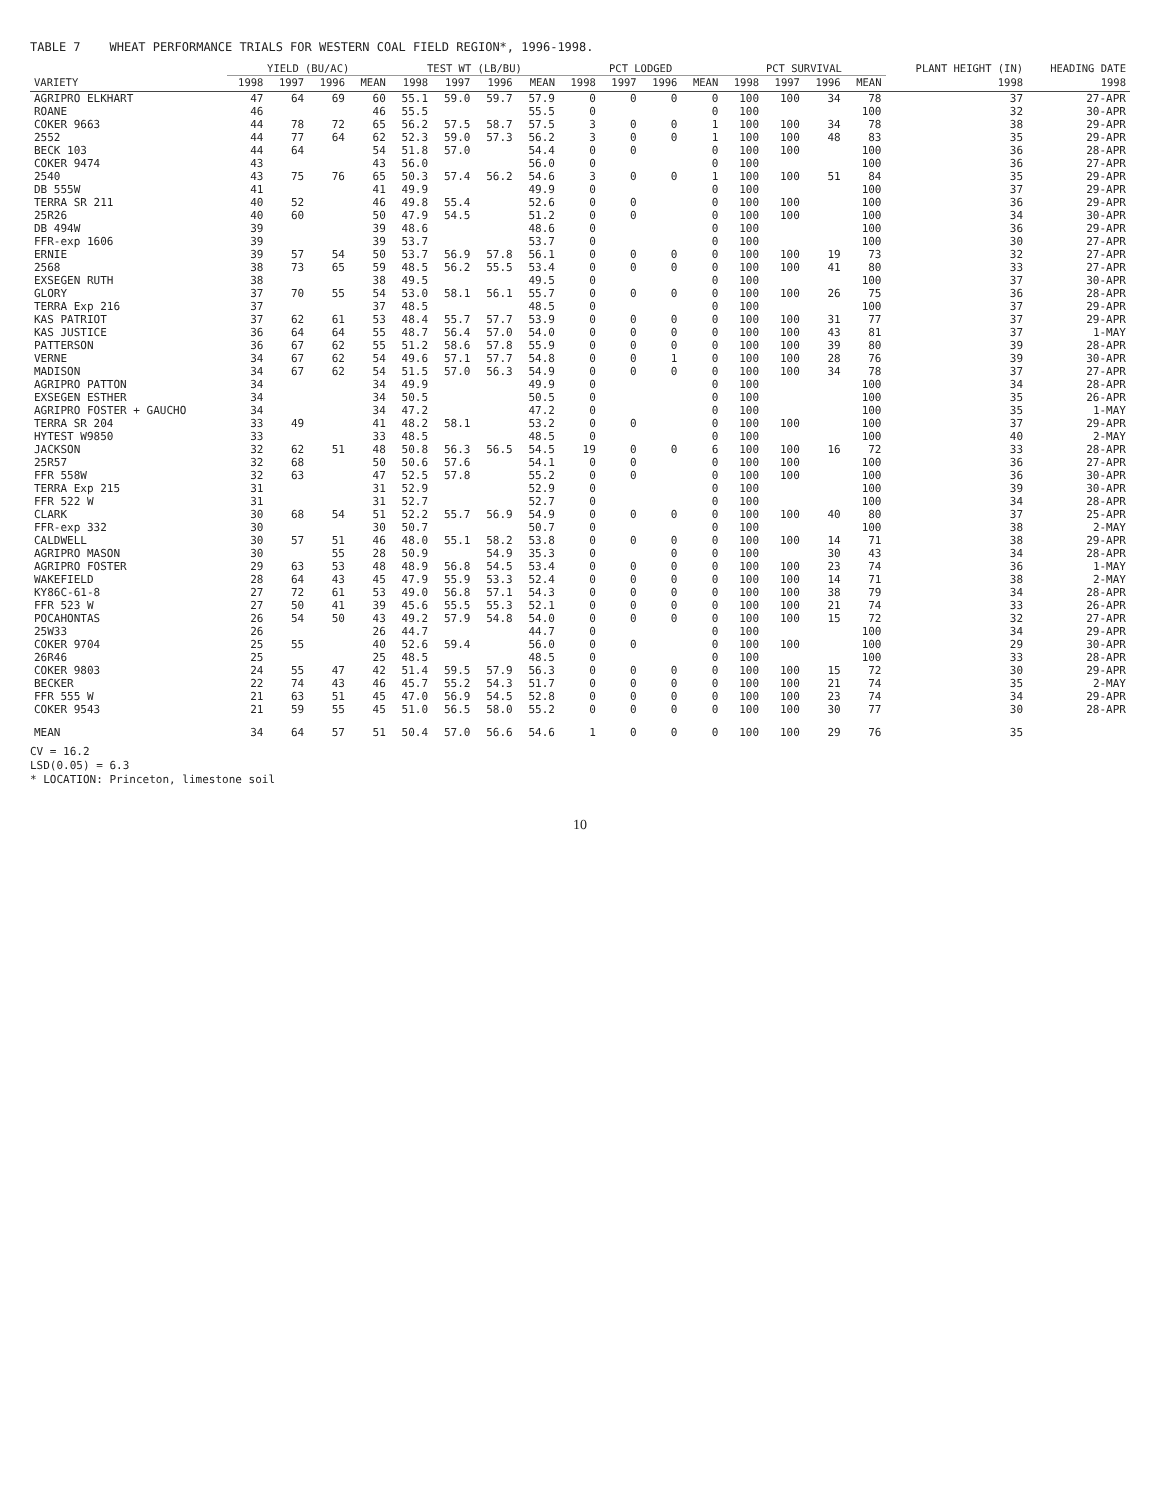TABLE 7 WHEAT PERFORMANCE TRIALS FOR WESTERN COAL FIELD REGION*, 1996-1998.
| | YIELD (BU/AC) | | | | TEST WT (LB/BU) | | | | PCT LODGED | | | | PCT SURVIVAL | | | | PLANT HEIGHT (IN) | HEADING DATE |
| --- | --- | --- | --- | --- | --- | --- | --- | --- | --- | --- | --- | --- | --- | --- | --- | --- | --- | --- |
| VARIETY | 1998 | 1997 | 1996 | MEAN | 1998 | 1997 | 1996 | MEAN | 1998 | 1997 | 1996 | MEAN | 1998 | 1997 | 1996 | MEAN | 1998 | 1998 |
| AGRIPRO ELKHART | 47 | 64 | 69 | 60 | 55.1 | 59.0 | 59.7 | 57.9 | 0 | 0 | 0 | 0 | 100 | 100 | 34 | 78 | 37 | 27-APR |
| ROANE | 46 | | | 46 | 55.5 | | | 55.5 | 0 | | | 0 | 100 | | | 100 | 32 | 30-APR |
| COKER 9663 | 44 | 78 | 72 | 65 | 56.2 | 57.5 | 58.7 | 57.5 | 3 | 0 | 0 | 1 | 100 | 100 | 34 | 78 | 38 | 29-APR |
| 2552 | 44 | 77 | 64 | 62 | 52.3 | 59.0 | 57.3 | 56.2 | 3 | 0 | 0 | 1 | 100 | 100 | 48 | 83 | 35 | 29-APR |
| BECK 103 | 44 | 64 | | 54 | 51.8 | 57.0 | | 54.4 | 0 | 0 | | 0 | 100 | 100 | | 100 | 36 | 28-APR |
| COKER 9474 | 43 | | | 43 | 56.0 | | | 56.0 | 0 | | | 0 | 100 | | | 100 | 36 | 27-APR |
| 2540 | 43 | 75 | 76 | 65 | 50.3 | 57.4 | 56.2 | 54.6 | 3 | 0 | 0 | 1 | 100 | 100 | 51 | 84 | 35 | 29-APR |
| DB 555W | 41 | | | 41 | 49.9 | | | 49.9 | 0 | | | 0 | 100 | | | 100 | 37 | 29-APR |
| TERRA SR 211 | 40 | 52 | | 46 | 49.8 | 55.4 | | 52.6 | 0 | 0 | | 0 | 100 | 100 | | 100 | 36 | 29-APR |
| 25R26 | 40 | 60 | | 50 | 47.9 | 54.5 | | 51.2 | 0 | 0 | | 0 | 100 | 100 | | 100 | 34 | 30-APR |
| DB 494W | 39 | | | 39 | 48.6 | | | 48.6 | 0 | | | 0 | 100 | | | 100 | 36 | 29-APR |
| FFR-exp 1606 | 39 | | | 39 | 53.7 | | | 53.7 | 0 | | | 0 | 100 | | | 100 | 30 | 27-APR |
| ERNIE | 39 | 57 | 54 | 50 | 53.7 | 56.9 | 57.8 | 56.1 | 0 | 0 | 0 | 0 | 100 | 100 | 19 | 73 | 32 | 27-APR |
| 2568 | 38 | 73 | 65 | 59 | 48.5 | 56.2 | 55.5 | 53.4 | 0 | 0 | 0 | 0 | 100 | 100 | 41 | 80 | 33 | 27-APR |
| EXSEGEN RUTH | 38 | | | 38 | 49.5 | | | 49.5 | 0 | | | 0 | 100 | | | 100 | 37 | 30-APR |
| GLORY | 37 | 70 | 55 | 54 | 53.0 | 58.1 | 56.1 | 55.7 | 0 | 0 | 0 | 0 | 100 | 100 | 26 | 75 | 36 | 28-APR |
| TERRA Exp 216 | 37 | | | 37 | 48.5 | | | 48.5 | 0 | | | 0 | 100 | | | 100 | 37 | 29-APR |
| KAS PATRIOT | 37 | 62 | 61 | 53 | 48.4 | 55.7 | 57.7 | 53.9 | 0 | 0 | 0 | 0 | 100 | 100 | 31 | 77 | 37 | 29-APR |
| KAS JUSTICE | 36 | 64 | 64 | 55 | 48.7 | 56.4 | 57.0 | 54.0 | 0 | 0 | 0 | 0 | 100 | 100 | 43 | 81 | 37 | 1-MAY |
| PATTERSON | 36 | 67 | 62 | 55 | 51.2 | 58.6 | 57.8 | 55.9 | 0 | 0 | 0 | 0 | 100 | 100 | 39 | 80 | 39 | 28-APR |
| VERNE | 34 | 67 | 62 | 54 | 49.6 | 57.1 | 57.7 | 54.8 | 0 | 0 | 1 | 0 | 100 | 100 | 28 | 76 | 39 | 30-APR |
| MADISON | 34 | 67 | 62 | 54 | 51.5 | 57.0 | 56.3 | 54.9 | 0 | 0 | 0 | 0 | 100 | 100 | 34 | 78 | 37 | 27-APR |
| AGRIPRO PATTON | 34 | | | 34 | 49.9 | | | 49.9 | 0 | | | 0 | 100 | | | 100 | 34 | 28-APR |
| EXSEGEN ESTHER | 34 | | | 34 | 50.5 | | | 50.5 | 0 | | | 0 | 100 | | | 100 | 35 | 26-APR |
| AGRIPRO FOSTER + GAUCHO | 34 | | | 34 | 47.2 | | | 47.2 | 0 | | | 0 | 100 | | | 100 | 35 | 1-MAY |
| TERRA SR 204 | 33 | 49 | | 41 | 48.2 | 58.1 | | 53.2 | 0 | 0 | | 0 | 100 | 100 | | 100 | 37 | 29-APR |
| HYTEST W9850 | 33 | | | 33 | 48.5 | | | 48.5 | 0 | | | 0 | 100 | | | 100 | 40 | 2-MAY |
| JACKSON | 32 | 62 | 51 | 48 | 50.8 | 56.3 | 56.5 | 54.5 | 19 | 0 | 0 | 6 | 100 | 100 | 16 | 72 | 33 | 28-APR |
| 25R57 | 32 | 68 | | 50 | 50.6 | 57.6 | | 54.1 | 0 | 0 | | 0 | 100 | 100 | | 100 | 36 | 27-APR |
| FFR 558W | 32 | 63 | | 47 | 52.5 | 57.8 | | 55.2 | 0 | 0 | | 0 | 100 | 100 | | 100 | 36 | 30-APR |
| TERRA Exp 215 | 31 | | | 31 | 52.9 | | | 52.9 | 0 | | | 0 | 100 | | | 100 | 39 | 30-APR |
| FFR 522 W | 31 | | | 31 | 52.7 | | | 52.7 | 0 | | | 0 | 100 | | | 100 | 34 | 28-APR |
| CLARK | 30 | 68 | 54 | 51 | 52.2 | 55.7 | 56.9 | 54.9 | 0 | 0 | 0 | 0 | 100 | 100 | 40 | 80 | 37 | 25-APR |
| FFR-exp 332 | 30 | | | 30 | 50.7 | | | 50.7 | 0 | | | 0 | 100 | | | 100 | 38 | 2-MAY |
| CALDWELL | 30 | 57 | 51 | 46 | 48.0 | 55.1 | 58.2 | 53.8 | 0 | 0 | 0 | 0 | 100 | 100 | 14 | 71 | 38 | 29-APR |
| AGRIPRO MASON | 30 | | 55 | 28 | 50.9 | | 54.9 | 35.3 | 0 | | 0 | 0 | 100 | | 30 | 43 | 34 | 28-APR |
| AGRIPRO FOSTER | 29 | 63 | 53 | 48 | 48.9 | 56.8 | 54.5 | 53.4 | 0 | 0 | 0 | 0 | 100 | 100 | 23 | 74 | 36 | 1-MAY |
| WAKEFIELD | 28 | 64 | 43 | 45 | 47.9 | 55.9 | 53.3 | 52.4 | 0 | 0 | 0 | 0 | 100 | 100 | 14 | 71 | 38 | 2-MAY |
| KY86C-61-8 | 27 | 72 | 61 | 53 | 49.0 | 56.8 | 57.1 | 54.3 | 0 | 0 | 0 | 0 | 100 | 100 | 38 | 79 | 34 | 28-APR |
| FFR 523 W | 27 | 50 | 41 | 39 | 45.6 | 55.5 | 55.3 | 52.1 | 0 | 0 | 0 | 0 | 100 | 100 | 21 | 74 | 33 | 26-APR |
| POCAHONTAS | 26 | 54 | 50 | 43 | 49.2 | 57.9 | 54.8 | 54.0 | 0 | 0 | 0 | 0 | 100 | 100 | 15 | 72 | 32 | 27-APR |
| 25W33 | 26 | | | 26 | 44.7 | | | 44.7 | 0 | | | 0 | 100 | | | 100 | 34 | 29-APR |
| COKER 9704 | 25 | 55 | | 40 | 52.6 | 59.4 | | 56.0 | 0 | 0 | | 0 | 100 | 100 | | 100 | 29 | 30-APR |
| 26R46 | 25 | | | 25 | 48.5 | | | 48.5 | 0 | | | 0 | 100 | | | 100 | 33 | 28-APR |
| COKER 9803 | 24 | 55 | 47 | 42 | 51.4 | 59.5 | 57.9 | 56.3 | 0 | 0 | 0 | 0 | 100 | 100 | 15 | 72 | 30 | 29-APR |
| BECKER | 22 | 74 | 43 | 46 | 45.7 | 55.2 | 54.3 | 51.7 | 0 | 0 | 0 | 0 | 100 | 100 | 21 | 74 | 35 | 2-MAY |
| FFR 555 W | 21 | 63 | 51 | 45 | 47.0 | 56.9 | 54.5 | 52.8 | 0 | 0 | 0 | 0 | 100 | 100 | 23 | 74 | 34 | 29-APR |
| COKER 9543 | 21 | 59 | 55 | 45 | 51.0 | 56.5 | 58.0 | 55.2 | 0 | 0 | 0 | 0 | 100 | 100 | 30 | 77 | 30 | 28-APR |
| MEAN | 34 | 64 | 57 | 51 | 50.4 | 57.0 | 56.6 | 54.6 | 1 | 0 | 0 | 0 | 100 | 100 | 29 | 76 | 35 | |
CV = 16.2
LSD(0.05) = 6.3
* LOCATION: Princeton, limestone soil
10